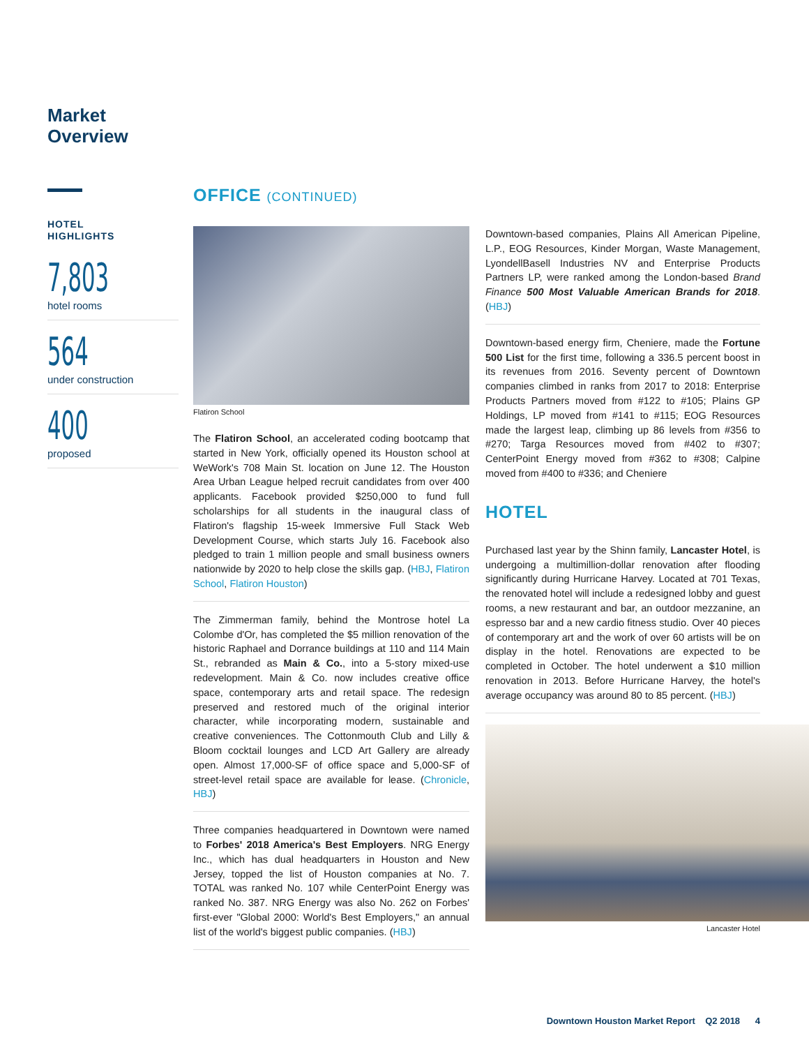Market
Overview
HOTEL
HIGHLIGHTS
7,803
hotel rooms
564
under construction
400
proposed
OFFICE (CONTINUED)
Flatiron School
The Flatiron School, an accelerated coding bootcamp that started in New York, officially opened its Houston school at WeWork's 708 Main St. location on June 12. The Houston Area Urban League helped recruit candidates from over 400 applicants. Facebook provided $250,000 to fund full scholarships for all students in the inaugural class of Flatiron's flagship 15-week Immersive Full Stack Web Development Course, which starts July 16. Facebook also pledged to train 1 million people and small business owners nationwide by 2020 to help close the skills gap. (HBJ, Flatiron School, Flatiron Houston)
The Zimmerman family, behind the Montrose hotel La Colombe d'Or, has completed the $5 million renovation of the historic Raphael and Dorrance buildings at 110 and 114 Main St., rebranded as Main & Co., into a 5-story mixed-use redevelopment. Main & Co. now includes creative office space, contemporary arts and retail space. The redesign preserved and restored much of the original interior character, while incorporating modern, sustainable and creative conveniences. The Cottonmouth Club and Lilly & Bloom cocktail lounges and LCD Art Gallery are already open. Almost 17,000-SF of office space and 5,000-SF of street-level retail space are available for lease. (Chronicle, HBJ)
Three companies headquartered in Downtown were named to Forbes' 2018 America's Best Employers. NRG Energy Inc., which has dual headquarters in Houston and New Jersey, topped the list of Houston companies at No. 7. TOTAL was ranked No. 107 while CenterPoint Energy was ranked No. 387. NRG Energy was also No. 262 on Forbes' first-ever "Global 2000: World's Best Employers," an annual list of the world's biggest public companies. (HBJ)
Downtown-based companies, Plains All American Pipeline, L.P., EOG Resources, Kinder Morgan, Waste Management, LyondellBasell Industries NV and Enterprise Products Partners LP, were ranked among the London-based Brand Finance 500 Most Valuable American Brands for 2018. (HBJ)
Downtown-based energy firm, Cheniere, made the Fortune 500 List for the first time, following a 336.5 percent boost in its revenues from 2016. Seventy percent of Downtown companies climbed in ranks from 2017 to 2018: Enterprise Products Partners moved from #122 to #105; Plains GP Holdings, LP moved from #141 to #115; EOG Resources made the largest leap, climbing up 86 levels from #356 to #270; Targa Resources moved from #402 to #307; CenterPoint Energy moved from #362 to #308; Calpine moved from #400 to #336; and Cheniere
HOTEL
Purchased last year by the Shinn family, Lancaster Hotel, is undergoing a multimillion-dollar renovation after flooding significantly during Hurricane Harvey. Located at 701 Texas, the renovated hotel will include a redesigned lobby and guest rooms, a new restaurant and bar, an outdoor mezzanine, an espresso bar and a new cardio fitness studio. Over 40 pieces of contemporary art and the work of over 60 artists will be on display in the hotel. Renovations are expected to be completed in October. The hotel underwent a $10 million renovation in 2013. Before Hurricane Harvey, the hotel's average occupancy was around 80 to 85 percent. (HBJ)
Lancaster Hotel
Downtown Houston Market Report Q2 2018 4